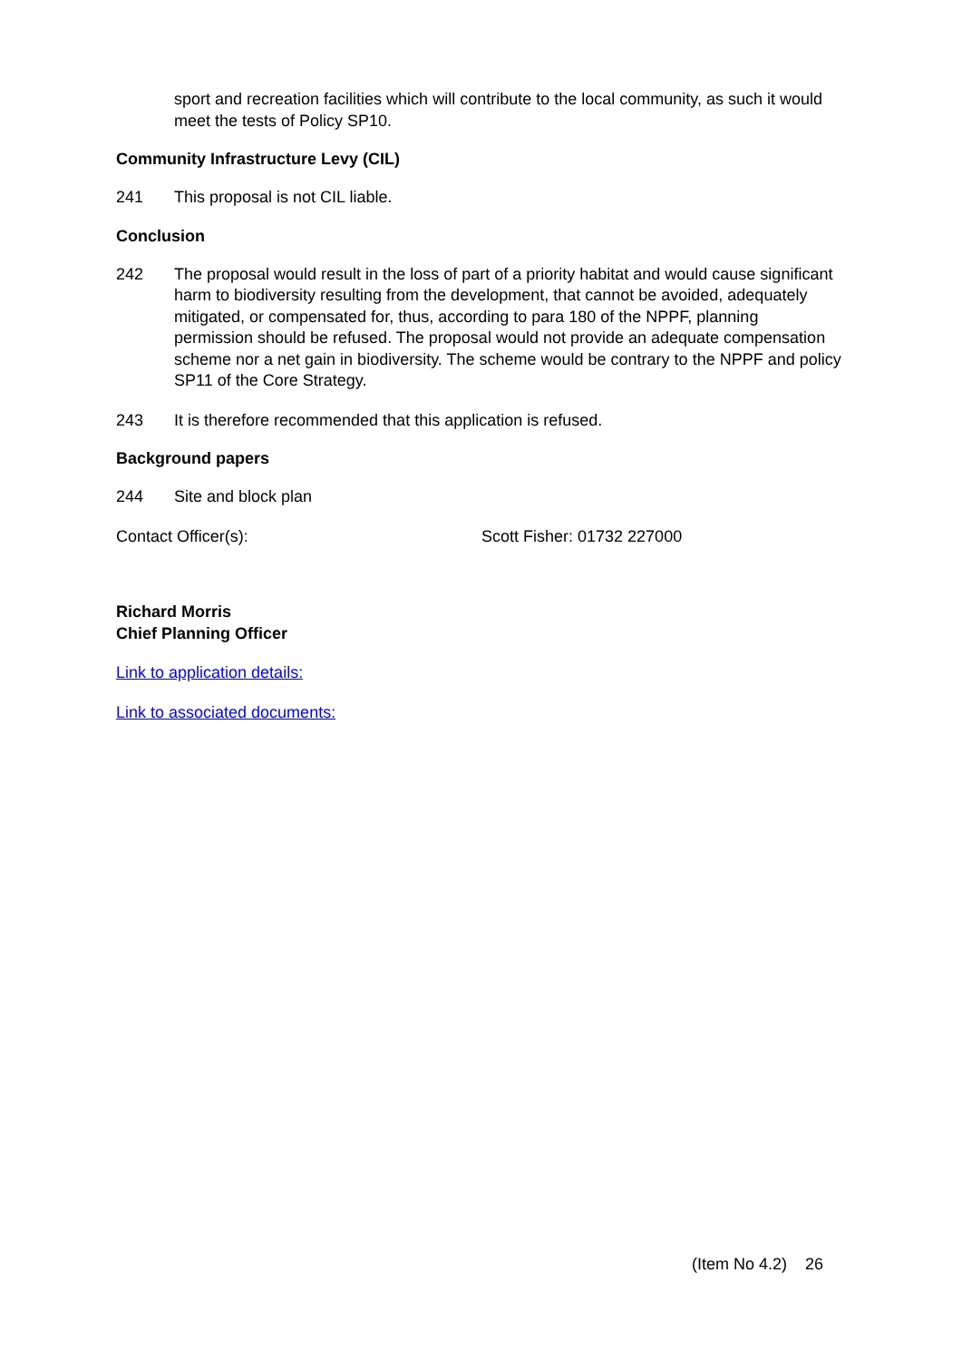sport and recreation facilities which will contribute to the local community, as such it would meet the tests of Policy SP10.
Community Infrastructure Levy (CIL)
241 This proposal is not CIL liable.
Conclusion
242 The proposal would result in the loss of part of a priority habitat and would cause significant harm to biodiversity resulting from the development, that cannot be avoided, adequately mitigated, or compensated for, thus, according to para 180 of the NPPF, planning permission should be refused. The proposal would not provide an adequate compensation scheme nor a net gain in biodiversity. The scheme would be contrary to the NPPF and policy SP11 of the Core Strategy.
243 It is therefore recommended that this application is refused.
Background papers
244 Site and block plan
Contact Officer(s): Scott Fisher: 01732 227000
Richard Morris
Chief Planning Officer
Link to application details:
Link to associated documents:
(Item No 4.2) 26